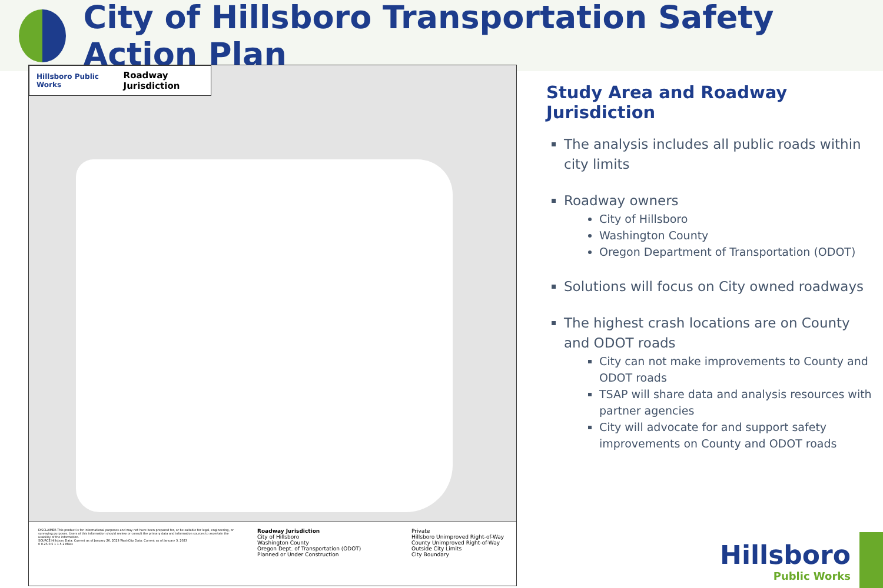City of Hillsboro Transportation Safety Action Plan
Hillsboro Public Works Roadway Jurisdiction
DISCLAIMER This product is for informational purposes and may not have been prepared for, or be suitable for legal, engineering, or surveying purposes. Users of this information should review or consult the primary data and information sources to ascertain the usability of the information.
SOURCE Hillsboro Data: Current as of January 26, 2023 WashCity Data: Current as of January 3, 2023
0 0.25 0.5 1 1.5 2 Miles
Roadway Jurisdiction
City of Hillsboro
Washington County
Oregon Dept. of Transportation (ODOT)
Planned or Under Construction
Private
Hillsboro Unimproved Right-of-Way
County Unimproved Right-of-Way
Outside City Limits
City Boundary
Study Area and Roadway Jurisdiction
The analysis includes all public roads within city limits
Roadway owners
City of Hillsboro
Washington County
Oregon Department of Transportation (ODOT)
Solutions will focus on City owned roadways
The highest crash locations are on County and ODOT roads
City can not make improvements to County and ODOT roads
TSAP will share data and analysis resources with partner agencies
City will advocate for and support safety improvements on County and ODOT roads
Hillsboro
Public Works